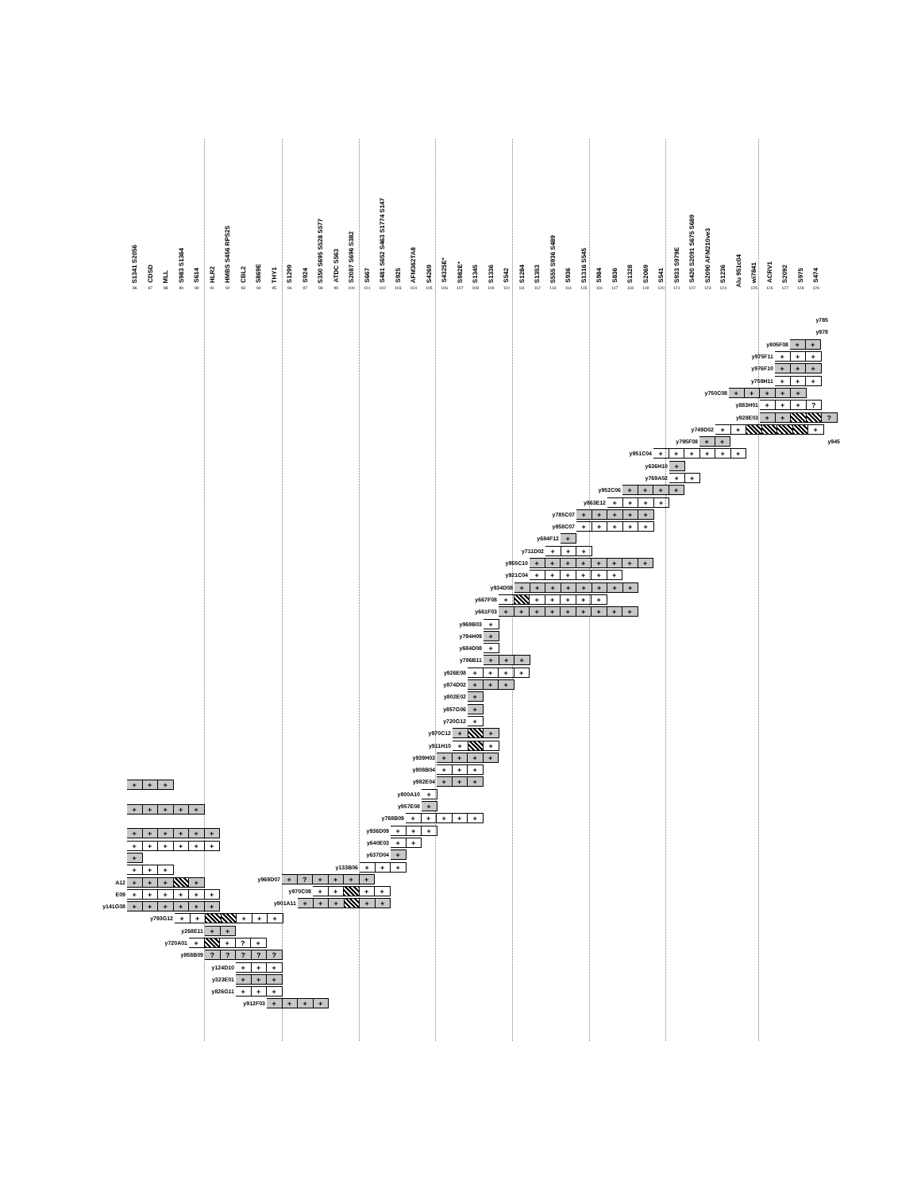S1341 S2056
86
CDSD
87
MLL
88
S983 S1364
89
S614
90
HLR2
91
HMBS S456 RPS25
92
CBL2
93
S869E
94
THY1
95
S1299
96
S924
97
S350 S695 S528 S577
98
ATDC S563
99
S2087 S696 S382
100
S667
101
S481 S652 S463 S1774 S147
102
S925
103
AFM362TA8
104
S4269
105
S4325E*
106
S982E*
107
S1345
108
S1336
109
S542
110
S1284
111
S1353
112
S555 S936 S489
113
S936
114
S1316 S545
115
S984
116
S836
117
S1328
118
S2069
119
S541
120
S933 S979E
121
S420 S2091 S675 S689
122
S2090 AFM210ve3
123
S1236
124
Alu 951c04
wi7841
125
ACRV1
126
S2092
127
S975
128
S474
129
y785
y978
y805F08 + +
y975F11 + + +
y976F10 + + +
y759H11 + + +
y750C08 + + + + +
y883H01 + + +?
y928E03 + + ?
y749D02 + + +
y795F08 + + y945
y951C04 + + + + + +
y636H10 +
y769A02 + +
y952C06 + + + +
y863E12 + + + +
y785C07 + + + + +
y858C07 + + + + +
y684F12 +
y711D02 + + +
y955C10 + + + + + + + +
y921C04 + + + + + +
y934D08 + + + + + + + +
y667F08 + + + + + +
y661F03 + + + + + + + + +
y969B03 +
y794H09 +
y684D08 +
y786B11 + + +
y926E08 + + + +
y874D02 + + +
y802E02 +
y857G06 +
y720G12 +
y970C12 + +
y911H10 + +
y939H03 + + + +
y808B04 + + +
y982E04 + + +
y800A10 +
y957E08 +
y788B09 + + + + +
y936D09 + + +
y640E03 + +
y637D04 +
y133B06 + + +
y969D07 +? + + + +
y970C08 + + + +
y901A11 + + + + +
+ + +
+ + + + +
+ + + + + +
+ + + + + +
+
+ + +
A12 + + + +
E09 + + + + + +
y141G08 + + + + + +
y793G12 + + + + +
y268E11 + +
y720A01 + +? +
y858B09?????
y124D10 + + +
y323E01 + + +
y826G11 + + +
y912F03 + + + +